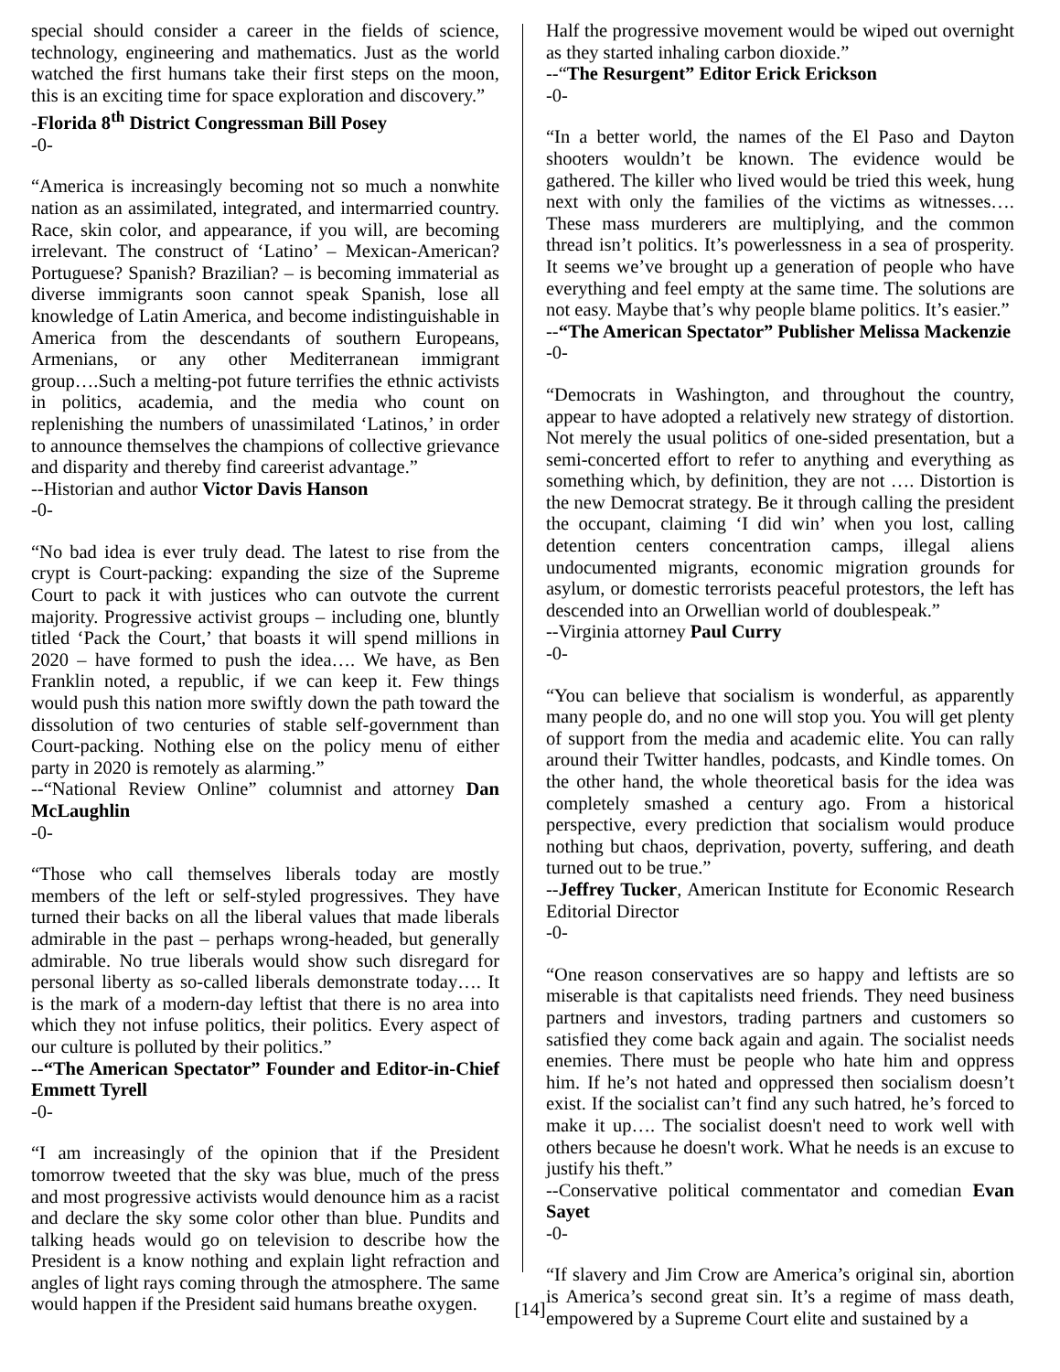special should consider a career in the fields of science, technology, engineering and mathematics. Just as the world watched the first humans take their first steps on the moon, this is an exciting time for space exploration and discovery.”
-Florida 8<sup>th</sup> District Congressman Bill Posey
-0-
“America is increasingly becoming not so much a nonwhite nation as an assimilated, integrated, and intermarried country. Race, skin color, and appearance, if you will, are becoming irrelevant. The construct of ‘Latino’ – Mexican-American? Portuguese? Spanish? Brazilian? – is becoming immaterial as diverse immigrants soon cannot speak Spanish, lose all knowledge of Latin America, and become indistinguishable in America from the descendants of southern Europeans, Armenians, or any other Mediterranean immigrant group….Such a melting-pot future terrifies the ethnic activists in politics, academia, and the media who count on replenishing the numbers of unassimilated ‘Latinos,’ in order to announce themselves the champions of collective grievance and disparity and thereby find careerist advantage.”
--Historian and author Victor Davis Hanson
-0-
“No bad idea is ever truly dead. The latest to rise from the crypt is Court-packing: expanding the size of the Supreme Court to pack it with justices who can outvote the current majority. Progressive activist groups – including one, bluntly titled ‘Pack the Court,’ that boasts it will spend millions in 2020 – have formed to push the idea…. We have, as Ben Franklin noted, a republic, if we can keep it. Few things would push this nation more swiftly down the path toward the dissolution of two centuries of stable self-government than Court-packing. Nothing else on the policy menu of either party in 2020 is remotely as alarming.”
--“National Review Online” columnist and attorney Dan McLaughlin
-0-
“Those who call themselves liberals today are mostly members of the left or self-styled progressives. They have turned their backs on all the liberal values that made liberals admirable in the past – perhaps wrong-headed, but generally admirable. No true liberals would show such disregard for personal liberty as so-called liberals demonstrate today…. It is the mark of a modern-day leftist that there is no area into which they not infuse politics, their politics. Every aspect of our culture is polluted by their politics.”
--“The American Spectator” Founder and Editor-in-Chief Emmett Tyrell
-0-
“I am increasingly of the opinion that if the President tomorrow tweeted that the sky was blue, much of the press and most progressive activists would denounce him as a racist and declare the sky some color other than blue. Pundits and talking heads would go on television to describe how the President is a know nothing and explain light refraction and angles of light rays coming through the atmosphere. The same would happen if the President said humans breathe oxygen.
Half the progressive movement would be wiped out overnight as they started inhaling carbon dioxide.”
--“The Resurgent” Editor Erick Erickson
-0-
“In a better world, the names of the El Paso and Dayton shooters wouldn’t be known. The evidence would be gathered. The killer who lived would be tried this week, hung next with only the families of the victims as witnesses…. These mass murderers are multiplying, and the common thread isn’t politics. It’s powerlessness in a sea of prosperity. It seems we’ve brought up a generation of people who have everything and feel empty at the same time. The solutions are not easy. Maybe that’s why people blame politics. It’s easier.”
--“The American Spectator” Publisher Melissa Mackenzie
-0-
“Democrats in Washington, and throughout the country, appear to have adopted a relatively new strategy of distortion. Not merely the usual politics of one-sided presentation, but a semi-concerted effort to refer to anything and everything as something which, by definition, they are not …. Distortion is the new Democrat strategy. Be it through calling the president the occupant, claiming ‘I did win’ when you lost, calling detention centers concentration camps, illegal aliens undocumented migrants, economic migration grounds for asylum, or domestic terrorists peaceful protestors, the left has descended into an Orwellian world of doublespeak.”
--Virginia attorney Paul Curry
-0-
“You can believe that socialism is wonderful, as apparently many people do, and no one will stop you. You will get plenty of support from the media and academic elite. You can rally around their Twitter handles, podcasts, and Kindle tomes. On the other hand, the whole theoretical basis for the idea was completely smashed a century ago. From a historical perspective, every prediction that socialism would produce nothing but chaos, deprivation, poverty, suffering, and death turned out to be true.”
--Jeffrey Tucker, American Institute for Economic Research Editorial Director
-0-
“One reason conservatives are so happy and leftists are so miserable is that capitalists need friends. They need business partners and investors, trading partners and customers so satisfied they come back again and again. The socialist needs enemies. There must be people who hate him and oppress him. If he’s not hated and oppressed then socialism doesn’t exist. If the socialist can’t find any such hatred, he’s forced to make it up…. The socialist doesn't need to work well with others because he doesn't work. What he needs is an excuse to justify his theft.”
--Conservative political commentator and comedian Evan Sayet
-0-
“If slavery and Jim Crow are America’s original sin, abortion is America’s second great sin. It’s a regime of mass death, empowered by a Supreme Court elite and sustained by a
[14]